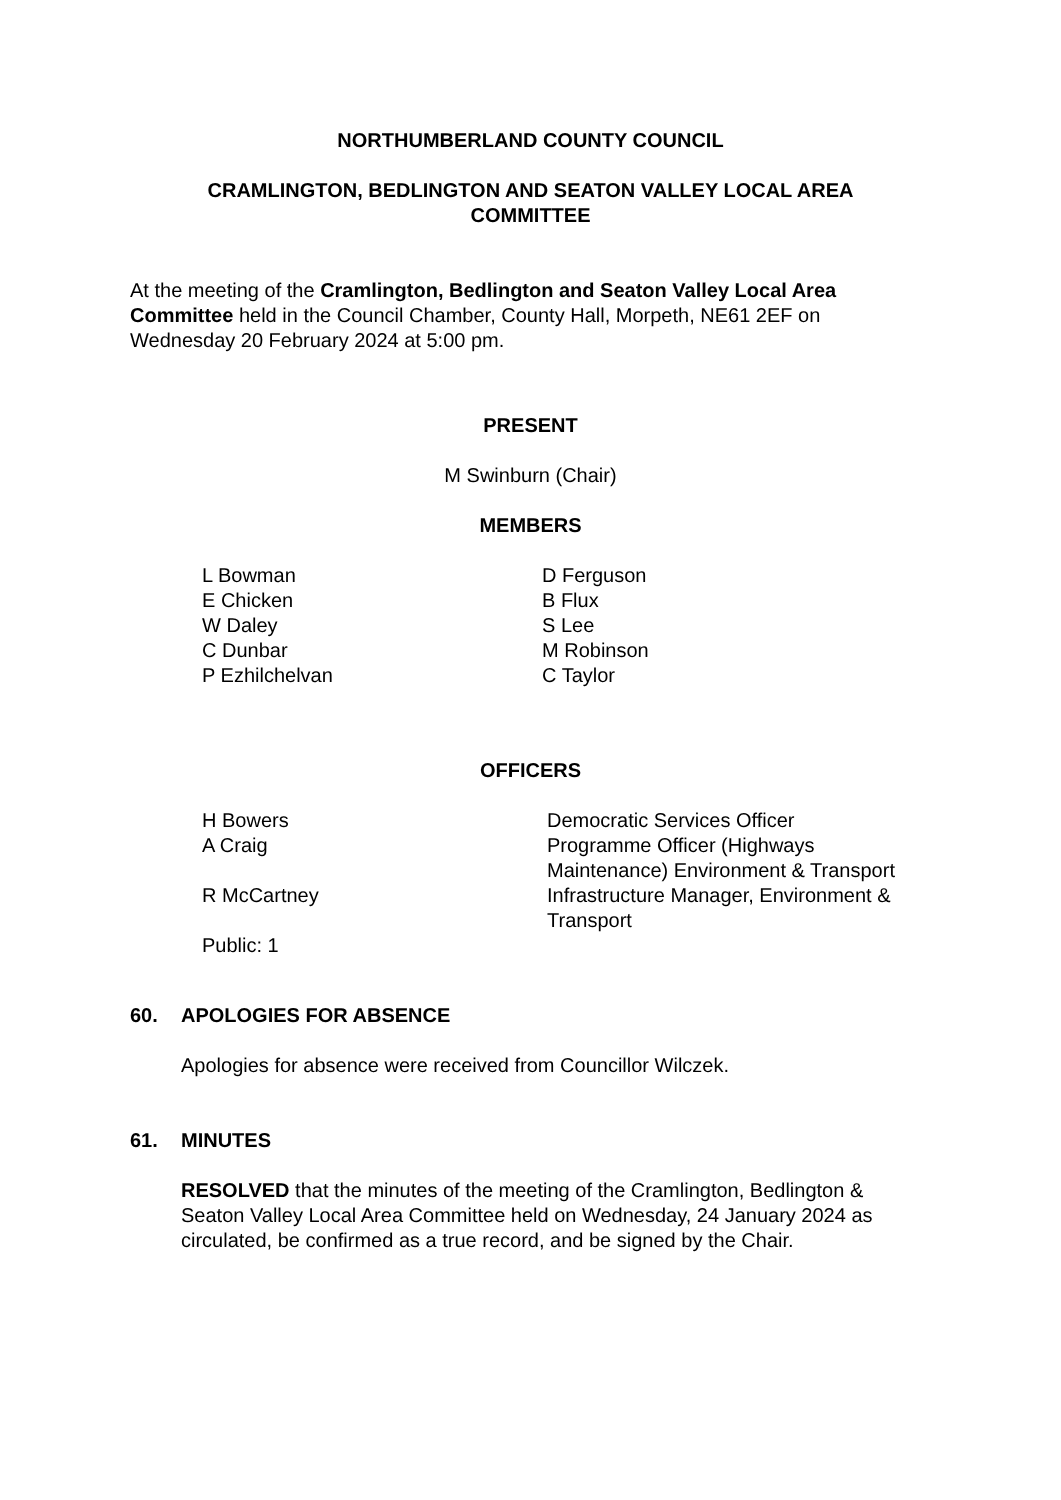NORTHUMBERLAND COUNTY COUNCIL
CRAMLINGTON, BEDLINGTON AND SEATON VALLEY LOCAL AREA
COMMITTEE
At the meeting of the Cramlington, Bedlington and Seaton Valley Local Area Committee held in the Council Chamber, County Hall, Morpeth, NE61 2EF on Wednesday 20 February 2024 at 5:00 pm.
PRESENT
M Swinburn (Chair)
MEMBERS
| L Bowman | D Ferguson |
| E Chicken | B Flux |
| W Daley | S Lee |
| C Dunbar | M Robinson |
| P Ezhilchelvan | C Taylor |
OFFICERS
| H Bowers | Democratic Services Officer |
| A Craig | Programme Officer (Highways Maintenance) Environment & Transport |
| R McCartney | Infrastructure Manager, Environment & Transport |
| Public: 1 | |
60. APOLOGIES FOR ABSENCE
Apologies for absence were received from Councillor Wilczek.
61. MINUTES
RESOLVED that the minutes of the meeting of the Cramlington, Bedlington & Seaton Valley Local Area Committee held on Wednesday, 24 January 2024 as circulated, be confirmed as a true record, and be signed by the Chair.